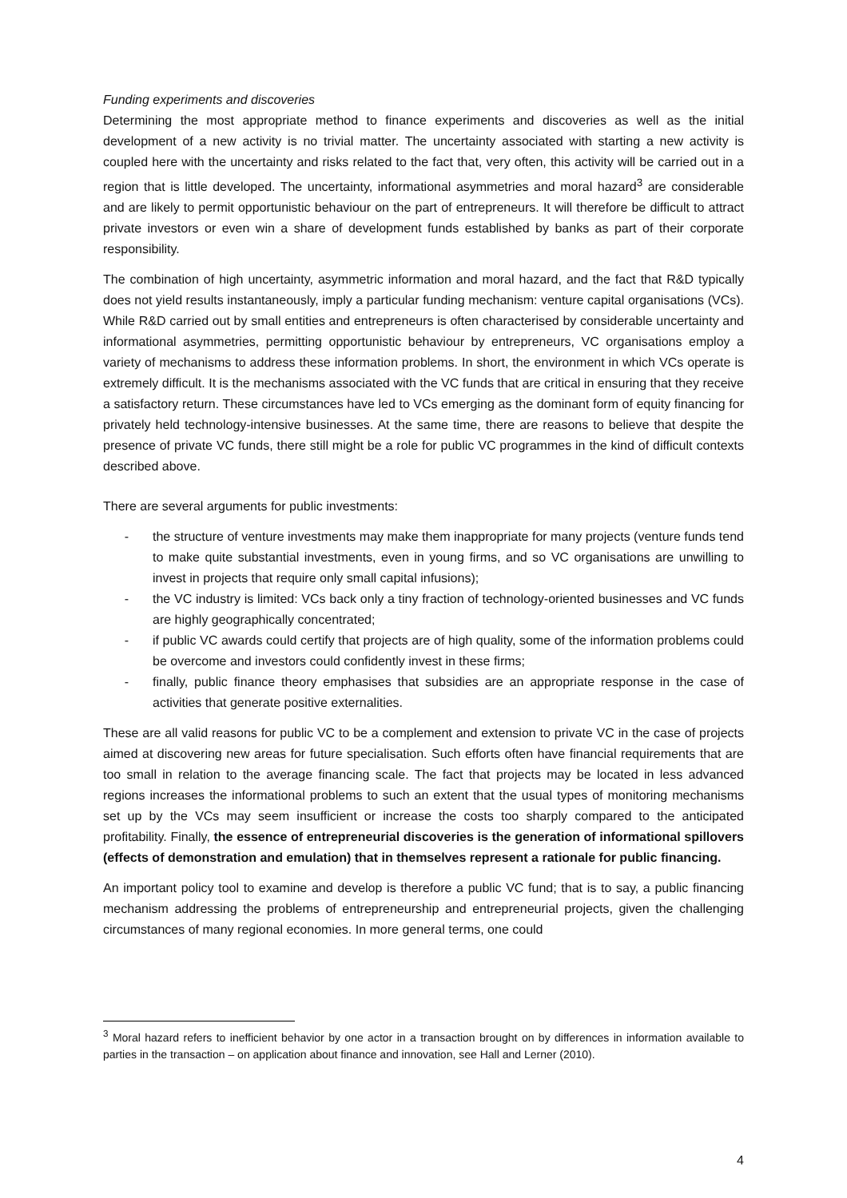Funding experiments and discoveries
Determining the most appropriate method to finance experiments and discoveries as well as the initial development of a new activity is no trivial matter. The uncertainty associated with starting a new activity is coupled here with the uncertainty and risks related to the fact that, very often, this activity will be carried out in a region that is little developed. The uncertainty, informational asymmetries and moral hazard<sup>3</sup> are considerable and are likely to permit opportunistic behaviour on the part of entrepreneurs. It will therefore be difficult to attract private investors or even win a share of development funds established by banks as part of their corporate responsibility.
The combination of high uncertainty, asymmetric information and moral hazard, and the fact that R&D typically does not yield results instantaneously, imply a particular funding mechanism: venture capital organisations (VCs). While R&D carried out by small entities and entrepreneurs is often characterised by considerable uncertainty and informational asymmetries, permitting opportunistic behaviour by entrepreneurs, VC organisations employ a variety of mechanisms to address these information problems. In short, the environment in which VCs operate is extremely difficult. It is the mechanisms associated with the VC funds that are critical in ensuring that they receive a satisfactory return. These circumstances have led to VCs emerging as the dominant form of equity financing for privately held technology-intensive businesses. At the same time, there are reasons to believe that despite the presence of private VC funds, there still might be a role for public VC programmes in the kind of difficult contexts described above.
There are several arguments for public investments:
- the structure of venture investments may make them inappropriate for many projects (venture funds tend to make quite substantial investments, even in young firms, and so VC organisations are unwilling to invest in projects that require only small capital infusions);
- the VC industry is limited: VCs back only a tiny fraction of technology-oriented businesses and VC funds are highly geographically concentrated;
- if public VC awards could certify that projects are of high quality, some of the information problems could be overcome and investors could confidently invest in these firms;
- finally, public finance theory emphasises that subsidies are an appropriate response in the case of activities that generate positive externalities.
These are all valid reasons for public VC to be a complement and extension to private VC in the case of projects aimed at discovering new areas for future specialisation. Such efforts often have financial requirements that are too small in relation to the average financing scale. The fact that projects may be located in less advanced regions increases the informational problems to such an extent that the usual types of monitoring mechanisms set up by the VCs may seem insufficient or increase the costs too sharply compared to the anticipated profitability. Finally, the essence of entrepreneurial discoveries is the generation of informational spillovers (effects of demonstration and emulation) that in themselves represent a rationale for public financing.
An important policy tool to examine and develop is therefore a public VC fund; that is to say, a public financing mechanism addressing the problems of entrepreneurship and entrepreneurial projects, given the challenging circumstances of many regional economies. In more general terms, one could
<sup>3</sup> Moral hazard refers to inefficient behavior by one actor in a transaction brought on by differences in information available to parties in the transaction – on application about finance and innovation, see Hall and Lerner (2010).
4